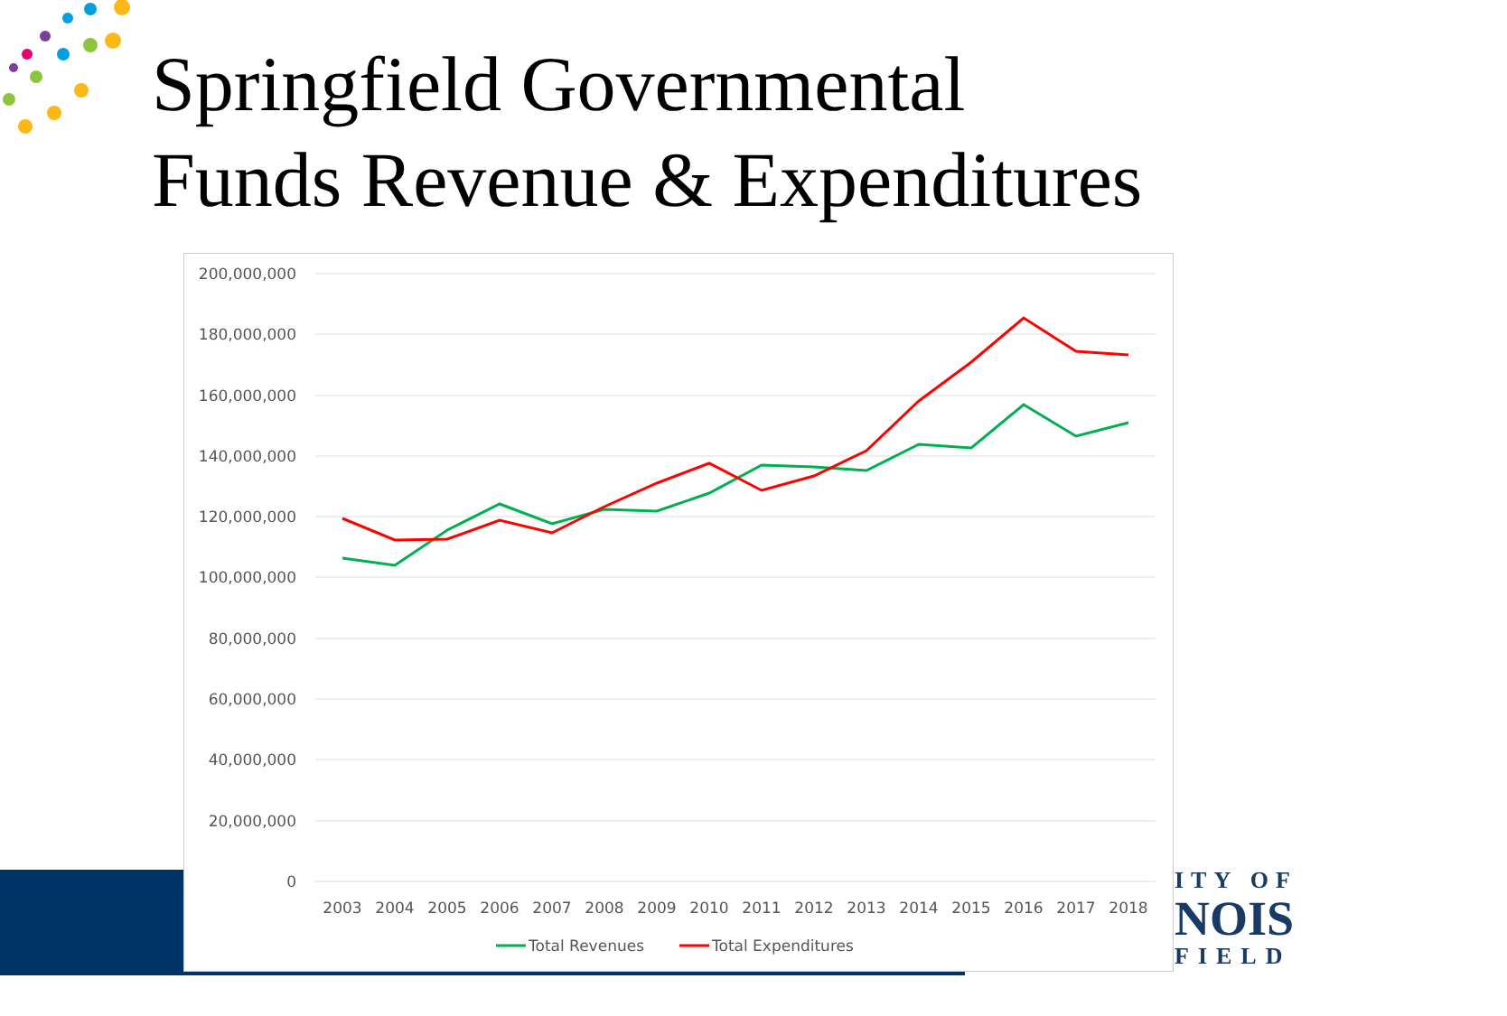Springfield Governmental
Funds Revenue & Expenditures
ITY OF
NOIS
FIELD
200,000,000
180,000,000
160,000,000
140,000,000
120,000,000
100,000,000
80,000,000
60,000,000
40,000,000
20,000,000
0
2003
2004
2005
2006
2007
2008
2009
2010
2011
2012
2013
2014
2015
2016
2017
2018
Total Revenues
Total Expenditures